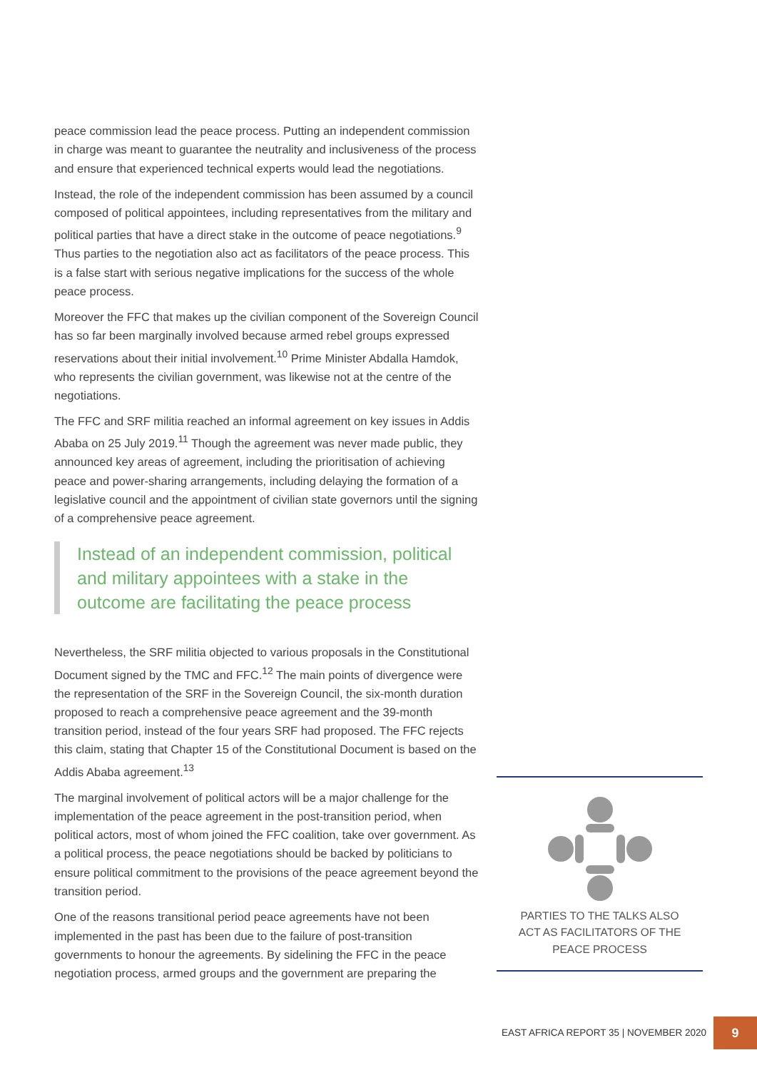peace commission lead the peace process. Putting an independent commission in charge was meant to guarantee the neutrality and inclusiveness of the process and ensure that experienced technical experts would lead the negotiations.
Instead, the role of the independent commission has been assumed by a council composed of political appointees, including representatives from the military and political parties that have a direct stake in the outcome of peace negotiations.<sup>9</sup> Thus parties to the negotiation also act as facilitators of the peace process. This is a false start with serious negative implications for the success of the whole peace process.
Moreover the FFC that makes up the civilian component of the Sovereign Council has so far been marginally involved because armed rebel groups expressed reservations about their initial involvement.<sup>10</sup> Prime Minister Abdalla Hamdok, who represents the civilian government, was likewise not at the centre of the negotiations.
The FFC and SRF militia reached an informal agreement on key issues in Addis Ababa on 25 July 2019.<sup>11</sup> Though the agreement was never made public, they announced key areas of agreement, including the prioritisation of achieving peace and power-sharing arrangements, including delaying the formation of a legislative council and the appointment of civilian state governors until the signing of a comprehensive peace agreement.
Instead of an independent commission, political and military appointees with a stake in the outcome are facilitating the peace process
Nevertheless, the SRF militia objected to various proposals in the Constitutional Document signed by the TMC and FFC.<sup>12</sup> The main points of divergence were the representation of the SRF in the Sovereign Council, the six-month duration proposed to reach a comprehensive peace agreement and the 39-month transition period, instead of the four years SRF had proposed. The FFC rejects this claim, stating that Chapter 15 of the Constitutional Document is based on the Addis Ababa agreement.<sup>13</sup>
The marginal involvement of political actors will be a major challenge for the implementation of the peace agreement in the post-transition period, when political actors, most of whom joined the FFC coalition, take over government. As a political process, the peace negotiations should be backed by politicians to ensure political commitment to the provisions of the peace agreement beyond the transition period.
One of the reasons transitional period peace agreements have not been implemented in the past has been due to the failure of post-transition governments to honour the agreements. By sidelining the FFC in the peace negotiation process, armed groups and the government are preparing the
PARTIES TO THE TALKS ALSO
ACT AS FACILITATORS OF THE
PEACE PROCESS
EAST AFRICA REPORT 35 | NOVEMBER 2020
9